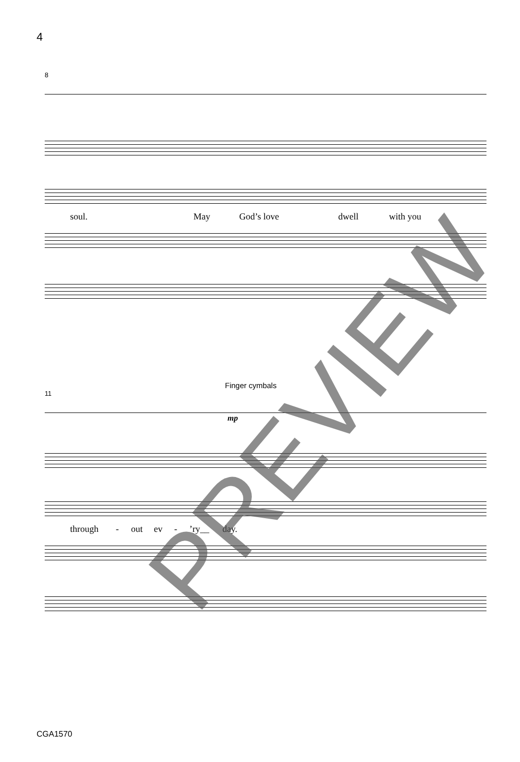4
8
soul. May God’s love dwell with you
Finger cymbals
11
mp
through - out ev -’ry__ day.
PREVIEW
CGA1570